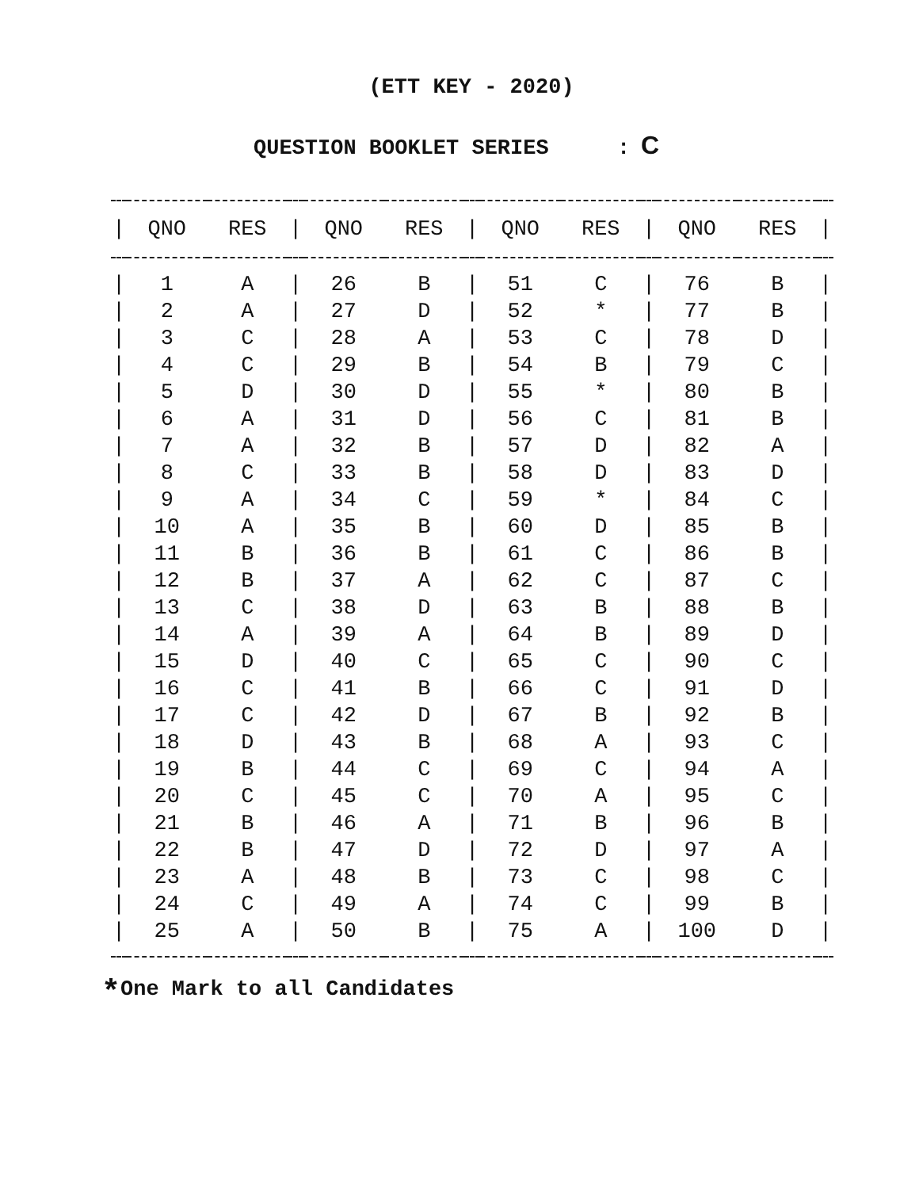(ETT KEY - 2020)
QUESTION BOOKLET SERIES : C
| / | QNO | RES | / | QNO | RES | / | QNO | RES | / | QNO | RES | / |
| --- | --- | --- | --- | --- | --- | --- | --- | --- | --- | --- | --- | --- |
| / | 1 | A | / | 26 | B | / | 51 | C | / | 76 | B | / |
| / | 2 | A | / | 27 | D | / | 52 | * | / | 77 | B | / |
| / | 3 | C | / | 28 | A | / | 53 | C | / | 78 | D | / |
| / | 4 | C | / | 29 | B | / | 54 | B | / | 79 | C | / |
| / | 5 | D | / | 30 | D | / | 55 | * | / | 80 | B | / |
| / | 6 | A | / | 31 | D | / | 56 | C | / | 81 | B | / |
| / | 7 | A | / | 32 | B | / | 57 | D | / | 82 | A | / |
| / | 8 | C | / | 33 | B | / | 58 | D | / | 83 | D | / |
| / | 9 | A | / | 34 | C | / | 59 | * | / | 84 | C | / |
| / | 10 | A | / | 35 | B | / | 60 | D | / | 85 | B | / |
| / | 11 | B | / | 36 | B | / | 61 | C | / | 86 | B | / |
| / | 12 | B | / | 37 | A | / | 62 | C | / | 87 | C | / |
| / | 13 | C | / | 38 | D | / | 63 | B | / | 88 | B | / |
| / | 14 | A | / | 39 | A | / | 64 | B | / | 89 | D | / |
| / | 15 | D | / | 40 | C | / | 65 | C | / | 90 | C | / |
| / | 16 | C | / | 41 | B | / | 66 | C | / | 91 | D | / |
| / | 17 | C | / | 42 | D | / | 67 | B | / | 92 | B | / |
| / | 18 | D | / | 43 | B | / | 68 | A | / | 93 | C | / |
| / | 19 | B | / | 44 | C | / | 69 | C | / | 94 | A | / |
| / | 20 | C | / | 45 | C | / | 70 | A | / | 95 | C | / |
| / | 21 | B | / | 46 | A | / | 71 | B | / | 96 | B | / |
| / | 22 | B | / | 47 | D | / | 72 | D | / | 97 | A | / |
| / | 23 | A | / | 48 | B | / | 73 | C | / | 98 | C | / |
| / | 24 | C | / | 49 | A | / | 74 | C | / | 99 | B | / |
| / | 25 | A | / | 50 | B | / | 75 | A | / | 100 | D | / |
<sup>*</sup> One Mark to all Candidates